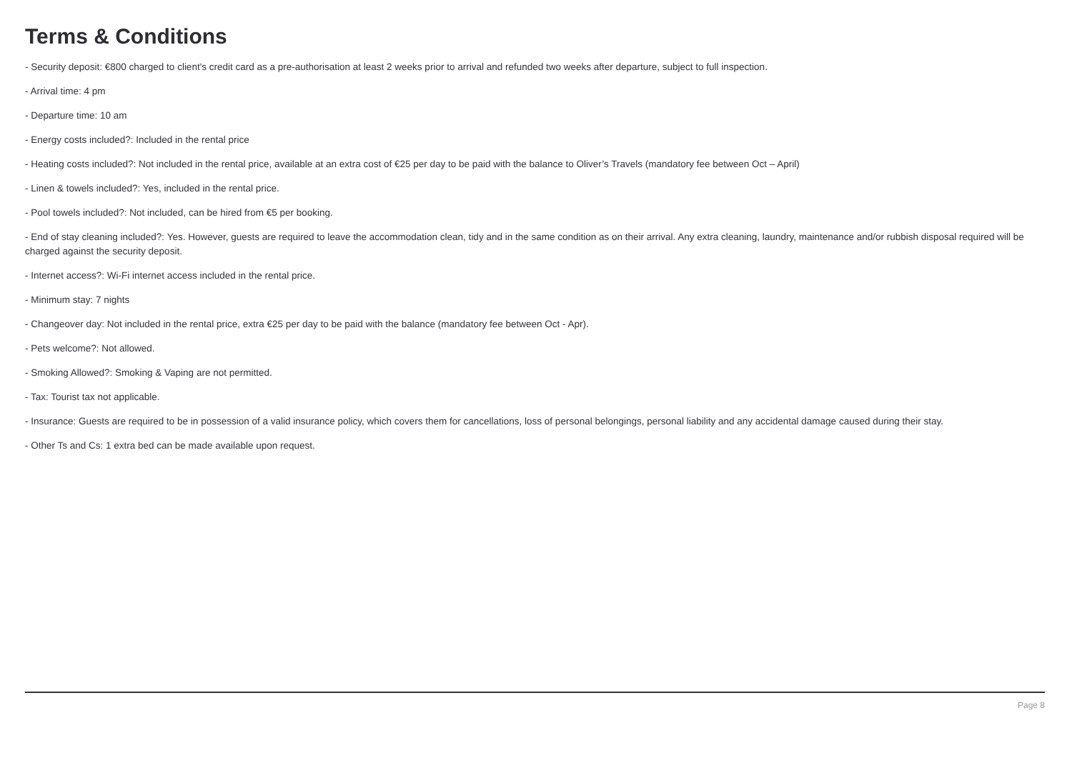Terms & Conditions
- Security deposit: €800 charged to client's credit card as a pre-authorisation at least 2 weeks prior to arrival and refunded two weeks after departure, subject to full inspection.
- Arrival time: 4 pm
- Departure time: 10 am
- Energy costs included?: Included in the rental price
- Heating costs included?: Not included in the rental price, available at an extra cost of €25 per day to be paid with the balance to Oliver’s Travels (mandatory fee between Oct – April)
- Linen & towels included?: Yes, included in the rental price.
- Pool towels included?: Not included, can be hired from €5 per booking.
- End of stay cleaning included?: Yes. However, guests are required to leave the accommodation clean, tidy and in the same condition as on their arrival. Any extra cleaning, laundry, maintenance and/or rubbish disposal required will be charged against the security deposit.
- Internet access?: Wi-Fi internet access included in the rental price.
- Minimum stay: 7 nights
- Changeover day: Not included in the rental price, extra €25 per day to be paid with the balance (mandatory fee between Oct - Apr).
- Pets welcome?: Not allowed.
- Smoking Allowed?: Smoking & Vaping are not permitted.
- Tax: Tourist tax not applicable.
- Insurance: Guests are required to be in possession of a valid insurance policy, which covers them for cancellations, loss of personal belongings, personal liability and any accidental damage caused during their stay.
- Other Ts and Cs: 1 extra bed can be made available upon request.
Page 8